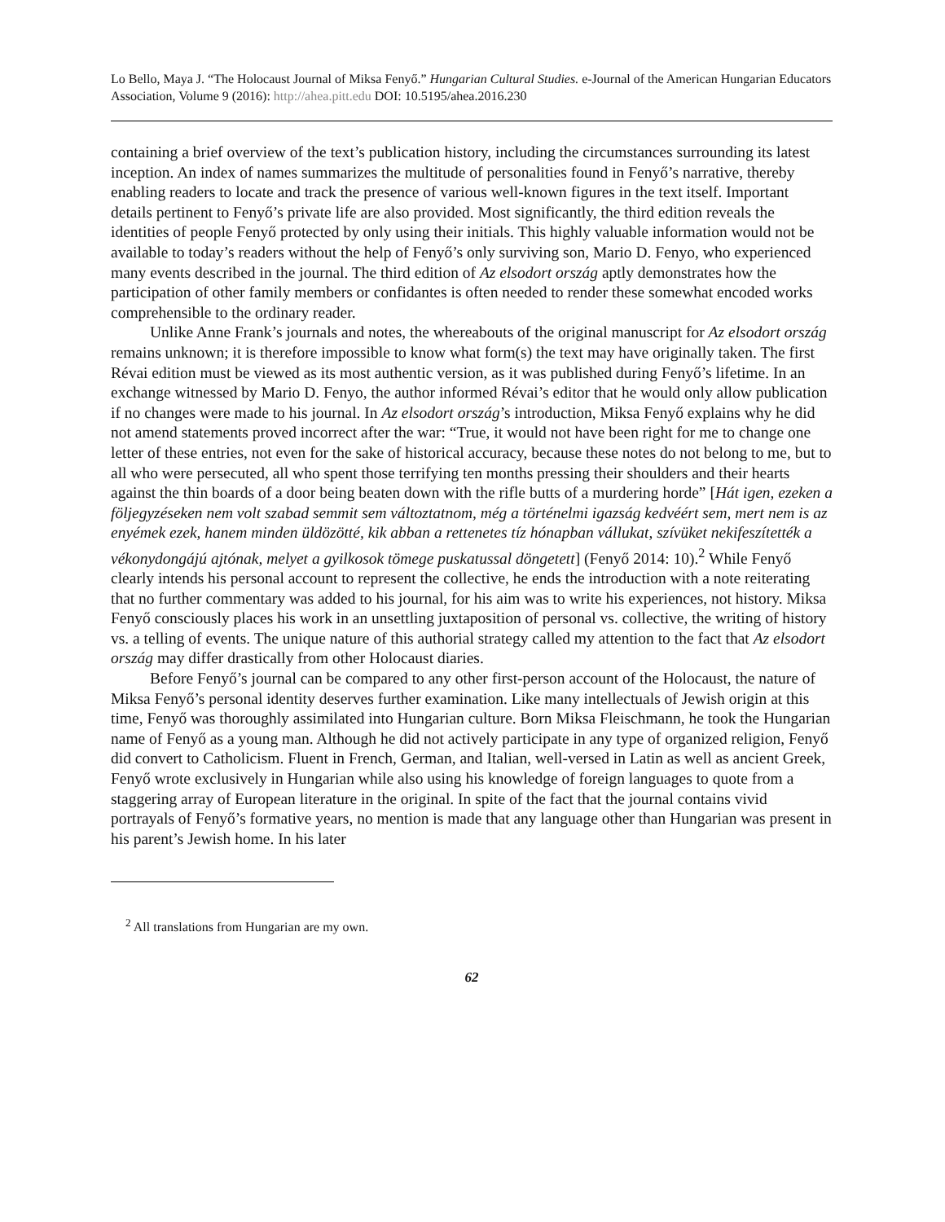Lo Bello, Maya J. “The Holocaust Journal of Miksa Fenyő.” Hungarian Cultural Studies. e-Journal of the American Hungarian Educators Association, Volume 9 (2016): http://ahea.pitt.edu DOI: 10.5195/ahea.2016.230
containing a brief overview of the text’s publication history, including the circumstances surrounding its latest inception. An index of names summarizes the multitude of personalities found in Fenyő’s narrative, thereby enabling readers to locate and track the presence of various well-known figures in the text itself. Important details pertinent to Fenyő’s private life are also provided. Most significantly, the third edition reveals the identities of people Fenyő protected by only using their initials. This highly valuable information would not be available to today’s readers without the help of Fenyő’s only surviving son, Mario D. Fenyo, who experienced many events described in the journal. The third edition of Az elsodort ország aptly demonstrates how the participation of other family members or confidantes is often needed to render these somewhat encoded works comprehensible to the ordinary reader.
Unlike Anne Frank’s journals and notes, the whereabouts of the original manuscript for Az elsodort ország remains unknown; it is therefore impossible to know what form(s) the text may have originally taken. The first Révai edition must be viewed as its most authentic version, as it was published during Fenyő’s lifetime. In an exchange witnessed by Mario D. Fenyo, the author informed Révai’s editor that he would only allow publication if no changes were made to his journal. In Az elsodort ország’s introduction, Miksa Fenyő explains why he did not amend statements proved incorrect after the war: “True, it would not have been right for me to change one letter of these entries, not even for the sake of historical accuracy, because these notes do not belong to me, but to all who were persecuted, all who spent those terrifying ten months pressing their shoulders and their hearts against the thin boards of a door being beaten down with the rifle butts of a murdering horde” [Hát igen, ezeken a följegyzéseken nem volt szabad semmit sem változtatnom, még a történelmi igazság kedvéért sem, mert nem is az enyémek ezek, hanem minden üldözötté, kik abban a rettenetes tíz hónapban vállukat, szívüket nekifeszítették a vékonydongájú ajtónak, melyet a gyilkosok tömege puskatussal döngetett] (Fenyő 2014: 10).<sup>2</sup> While Fenyő clearly intends his personal account to represent the collective, he ends the introduction with a note reiterating that no further commentary was added to his journal, for his aim was to write his experiences, not history. Miksa Fenyő consciously places his work in an unsettling juxtaposition of personal vs. collective, the writing of history vs. a telling of events. The unique nature of this authorial strategy called my attention to the fact that Az elsodort ország may differ drastically from other Holocaust diaries.
Before Fenyő’s journal can be compared to any other first-person account of the Holocaust, the nature of Miksa Fenyő’s personal identity deserves further examination. Like many intellectuals of Jewish origin at this time, Fenyő was thoroughly assimilated into Hungarian culture. Born Miksa Fleischmann, he took the Hungarian name of Fenyő as a young man. Although he did not actively participate in any type of organized religion, Fenyő did convert to Catholicism. Fluent in French, German, and Italian, well-versed in Latin as well as ancient Greek, Fenyő wrote exclusively in Hungarian while also using his knowledge of foreign languages to quote from a staggering array of European literature in the original. In spite of the fact that the journal contains vivid portrayals of Fenyő’s formative years, no mention is made that any language other than Hungarian was present in his parent’s Jewish home. In his later
<sup>2</sup> All translations from Hungarian are my own.
62